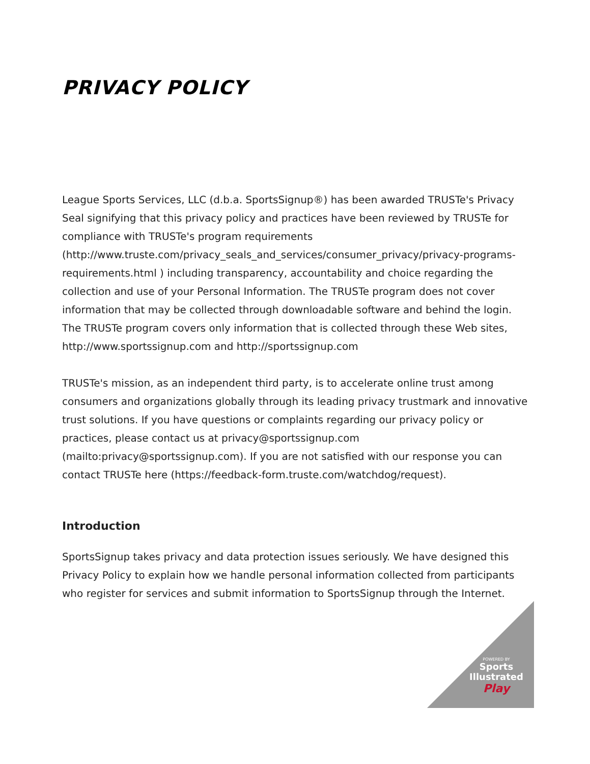PRIVACY POLICY
League Sports Services, LLC (d.b.a. SportsSignup®) has been awarded TRUSTe's Privacy Seal signifying that this privacy policy and practices have been reviewed by TRUSTe for compliance with TRUSTe's program requirements (http://www.truste.com/privacy_seals_and_services/consumer_privacy/privacy-programs-requirements.html ) including transparency, accountability and choice regarding the collection and use of your Personal Information. The TRUSTe program does not cover information that may be collected through downloadable software and behind the login. The TRUSTe program covers only information that is collected through these Web sites, http://www.sportssignup.com and http://sportssignup.com
TRUSTe's mission, as an independent third party, is to accelerate online trust among consumers and organizations globally through its leading privacy trustmark and innovative trust solutions. If you have questions or complaints regarding our privacy policy or practices, please contact us at privacy@sportssignup.com (mailto:privacy@sportssignup.com). If you are not satisfied with our response you can contact TRUSTe here (https://feedback-form.truste.com/watchdog/request).
Introduction
SportsSignup takes privacy and data protection issues seriously. We have designed this Privacy Policy to explain how we handle personal information collected from participants who register for services and submit information to SportsSignup through the Internet.
POWERED BY
Sports
Illustrated
Play